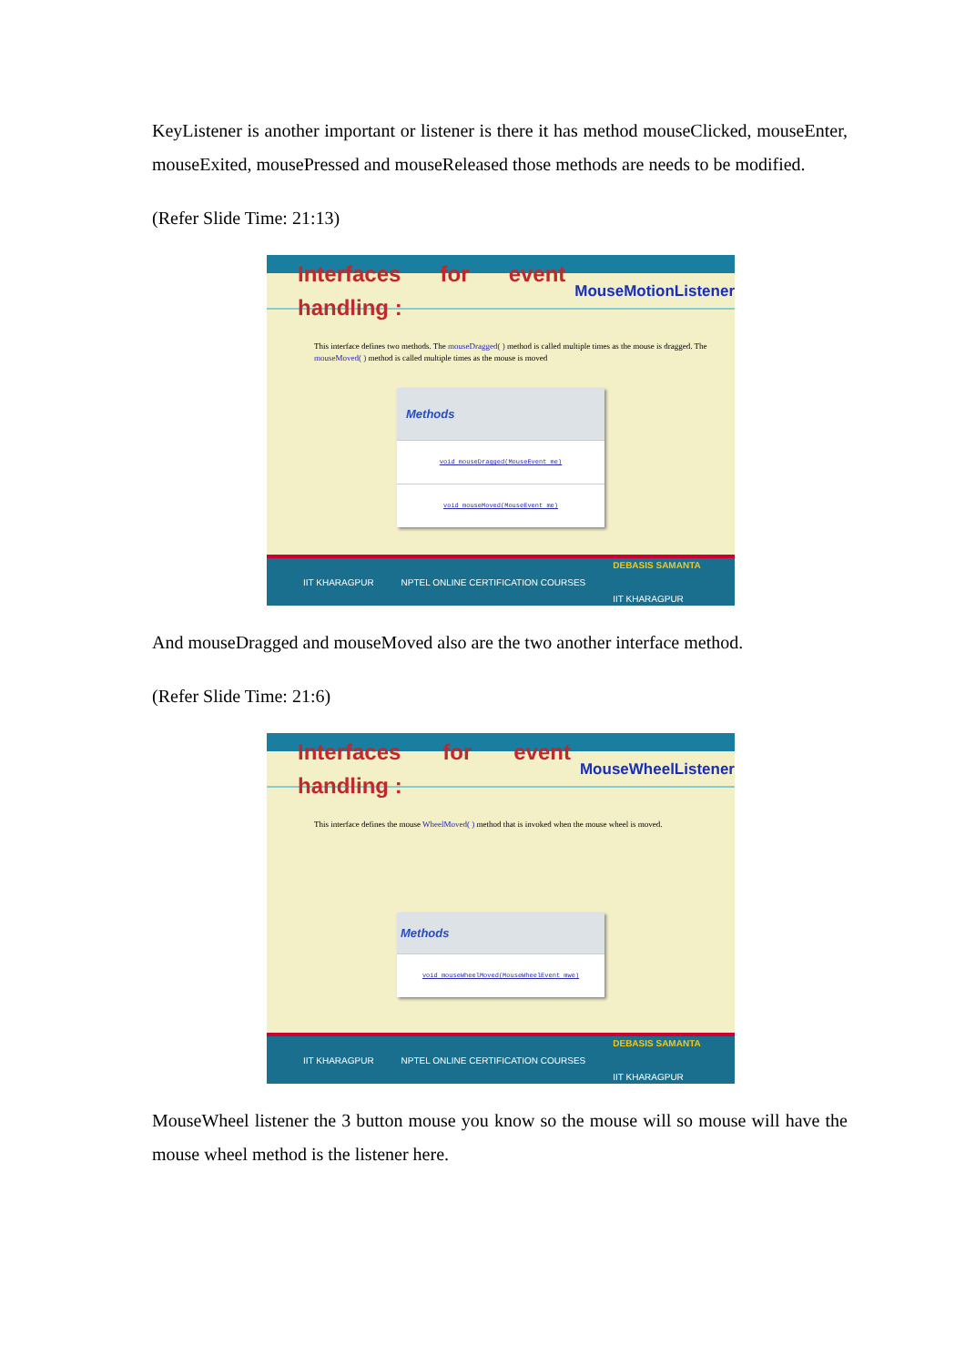KeyListener is another important or listener is there it has method mouseClicked, mouseEnter, mouseExited, mousePressed and mouseReleased those methods are needs to be modified.
(Refer Slide Time: 21:13)
Interfaces for event handling : MouseMotionListener
This interface defines two methods. The mouseDragged( ) method is called multiple times as the mouse is dragged. The mouseMoved( ) method is called multiple times as the mouse is moved
| Methods |
| --- |
| void mouseDragged(MouseEvent me) |
| void mouseMoved(MouseEvent me) |
IIT KHARAGPUR NPTEL ONLINE CERTIFICATION COURSES DEBASIS SAMANTA
IIT KHARAGPUR
And mouseDragged and mouseMoved also are the two another interface method.
(Refer Slide Time: 21:6)
Interfaces for event handling : MouseWheelListener
This interface defines the mouse WheelMoved( ) method that is invoked when the mouse wheel is moved.
| Methods |
| --- |
| void mouseWheelMoved(MouseWheelEvent mwe) |
IIT KHARAGPUR NPTEL ONLINE CERTIFICATION COURSES DEBASIS SAMANTA
IIT KHARAGPUR
MouseWheel listener the 3 button mouse you know so the mouse will so mouse will have the mouse wheel method is the listener here.